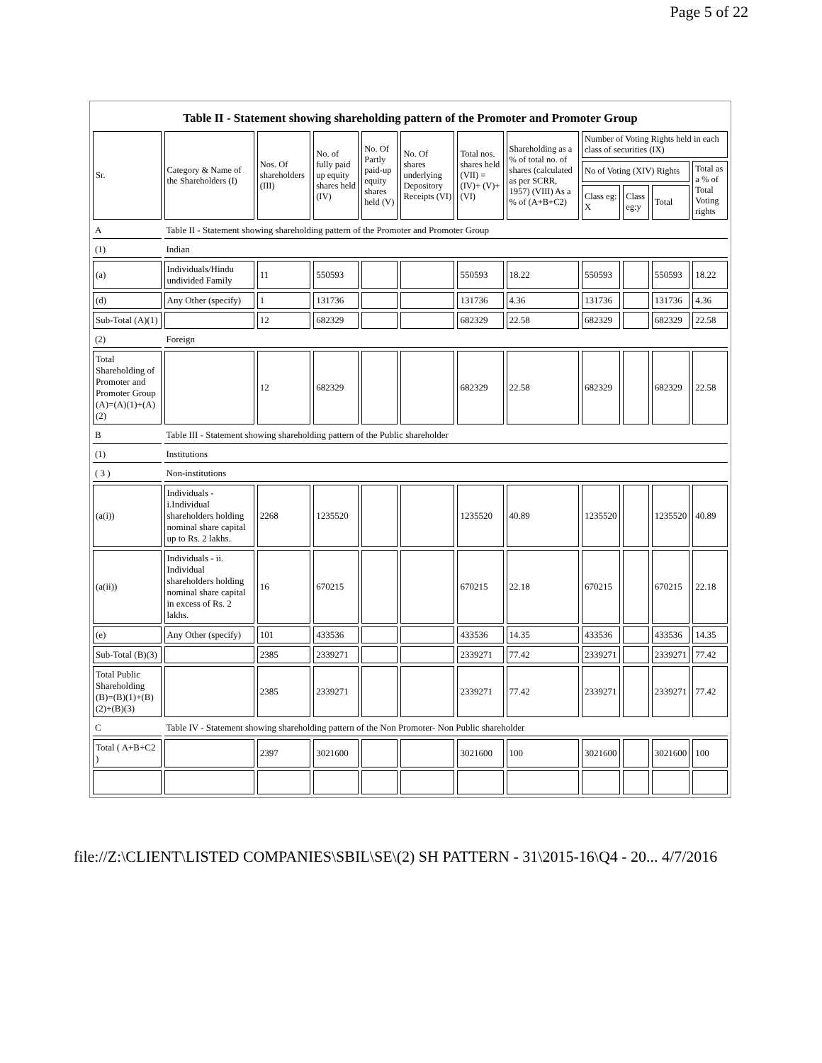Page 5 of 22
Table II - Statement showing shareholding pattern of the Promoter and Promoter Group
| Sr. | Category & Name of the Shareholders (I) | Nos. Of shareholders (III) | No. of fully paid up equity shares held (IV) | No. Of Partly paid-up equity shares held (V) | No. Of shares underlying Depository Receipts (VI) | Total nos. shares held (VII) = (IV)+ (V)+ (VI) | Shareholding as a % of total no. of shares (calculated as per SCRR, 1957) (VIII) As a % of (A+B+C2) | Number of Voting Rights held in each class of securities (IX) | | | |
| --- | --- | --- | --- | --- | --- | --- | --- | --- | --- | --- | --- |
| | | | | | | | | No of Voting (XIV) Rights | | | Total as a % of Total Voting rights |
| | | | | | | | | Class eg: X | Class eg:y | Total | |
| A | Table II - Statement showing shareholding pattern of the Promoter and Promoter Group | | | | | | | | | | |
| (1) | Indian | | | | | | | | | | |
| (a) | Individuals/Hindu undivided Family | 11 | 550593 | | | 550593 | 18.22 | 550593 | | 550593 | 18.22 |
| (d) | Any Other (specify) | 1 | 131736 | | | 131736 | 4.36 | 131736 | | 131736 | 4.36 |
| Sub-Total (A)(1) | | 12 | 682329 | | | 682329 | 22.58 | 682329 | | 682329 | 22.58 |
| (2) | Foreign | | | | | | | | | | |
| Total Shareholding of Promoter and Promoter Group (A)=(A)(1)+(A)(2) | | 12 | 682329 | | | 682329 | 22.58 | 682329 | | 682329 | 22.58 |
| B | Table III - Statement showing shareholding pattern of the Public shareholder | | | | | | | | | | |
| (1) | Institutions | | | | | | | | | | |
| ( 3 ) | Non-institutions | | | | | | | | | | |
| (a(i)) | Individuals - i.Individual shareholders holding nominal share capital up to Rs. 2 lakhs. | 2268 | 1235520 | | | 1235520 | 40.89 | 1235520 | | 1235520 | 40.89 |
| (a(ii)) | Individuals - ii. Individual shareholders holding nominal share capital in excess of Rs. 2 lakhs. | 16 | 670215 | | | 670215 | 22.18 | 670215 | | 670215 | 22.18 |
| (e) | Any Other (specify) | 101 | 433536 | | | 433536 | 14.35 | 433536 | | 433536 | 14.35 |
| Sub-Total (B)(3) | | 2385 | 2339271 | | | 2339271 | 77.42 | 2339271 | | 2339271 | 77.42 |
| Total Public Shareholding (B)=(B)(1)+(B)(2)+(B)(3) | | 2385 | 2339271 | | | 2339271 | 77.42 | 2339271 | | 2339271 | 77.42 |
| C | Table IV - Statement showing shareholding pattern of the Non Promoter- Non Public shareholder | | | | | | | | | | |
| Total ( A+B+C2 ) | | 2397 | 3021600 | | | 3021600 | 100 | 3021600 | | 3021600 | 100 |
file://Z:\CLIENT\LISTED COMPANIES\SBIL\SE\(2) SH PATTERN - 31\2015-16\Q4 - 20... 4/7/2016